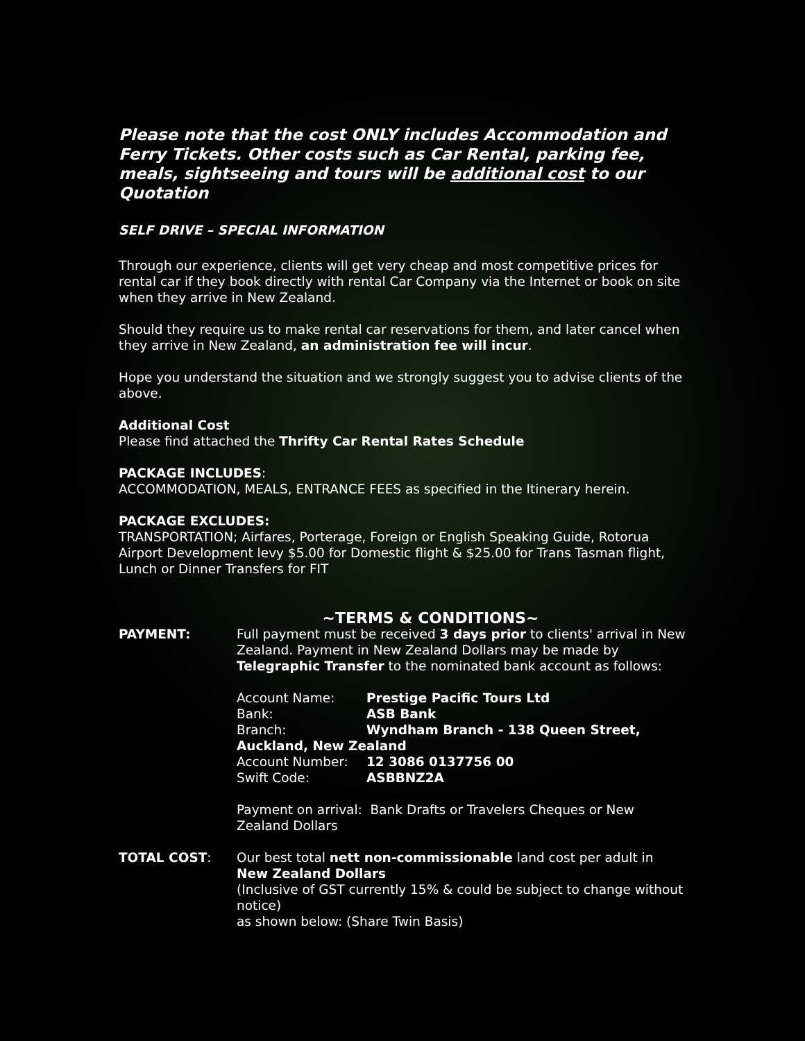Please note that the cost ONLY includes Accommodation and Ferry Tickets. Other costs such as Car Rental, parking fee, meals, sightseeing and tours will be additional cost to our Quotation
SELF DRIVE – SPECIAL INFORMATION
Through our experience, clients will get very cheap and most competitive prices for rental car if they book directly with rental Car Company via the Internet or book on site when they arrive in New Zealand.
Should they require us to make rental car reservations for them, and later cancel when they arrive in New Zealand, an administration fee will incur.
Hope you understand the situation and we strongly suggest you to advise clients of the above.
Additional Cost
Please find attached the Thrifty Car Rental Rates Schedule
PACKAGE INCLUDES:
ACCOMMODATION, MEALS, ENTRANCE FEES as specified in the Itinerary herein.
PACKAGE EXCLUDES:
TRANSPORTATION; Airfares, Porterage, Foreign or English Speaking Guide, Rotorua Airport Development levy $5.00 for Domestic flight & $25.00 for Trans Tasman flight, Lunch or Dinner Transfers for FIT
~TERMS & CONDITIONS~
PAYMENT: Full payment must be received 3 days prior to clients' arrival in New Zealand. Payment in New Zealand Dollars may be made by Telegraphic Transfer to the nominated bank account as follows:
Account Name: Prestige Pacific Tours Ltd Bank: ASB Bank Branch: Wyndham Branch - 138 Queen Street,
Auckland, New Zealand
Account Number: 12 3086 0137756 00 Swift Code: ASBBNZ2A
Payment on arrival: Bank Drafts or Travelers Cheques or New Zealand Dollars
TOTAL COST: Our best total nett non-commissionable land cost per adult in New Zealand Dollars
(Inclusive of GST currently 15% & could be subject to change without notice)
as shown below: (Share Twin Basis)